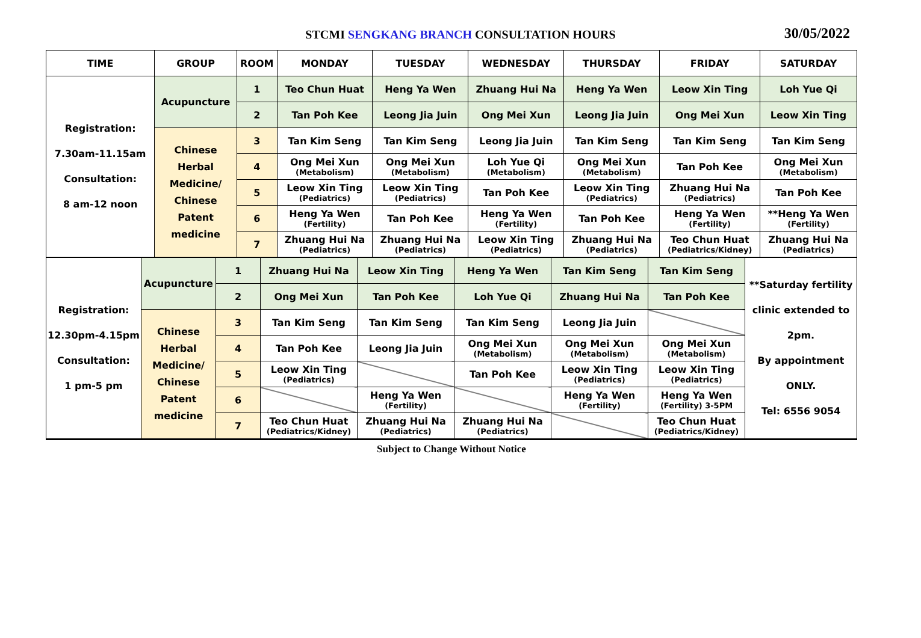STCMI SENGKANG BRANCH CONSULTATION HOURS 30/05/2022
| TIME | GROUP | ROOM | MONDAY | TUESDAY | WEDNESDAY | THURSDAY | FRIDAY | SATURDAY |
| --- | --- | --- | --- | --- | --- | --- | --- | --- |
| Registration: 7.30am-11.15am Consultation: 8 am-12 noon | Acupuncture | 1 | Teo Chun Huat | Heng Ya Wen | Zhuang Hui Na | Heng Ya Wen | Leow Xin Ting | Loh Yue Qi |
| | | 2 | Tan Poh Kee | Leong Jia Juin | Ong Mei Xun | Leong Jia Juin | Ong Mei Xun | Leow Xin Ting |
| | Chinese Herbal Medicine/ Chinese Patent medicine | 3 | Tan Kim Seng | Tan Kim Seng | Leong Jia Juin | Tan Kim Seng | Tan Kim Seng | Tan Kim Seng |
| | | 4 | Ong Mei Xun (Metabolism) | Ong Mei Xun (Metabolism) | Loh Yue Qi (Metabolism) | Ong Mei Xun (Metabolism) | Tan Poh Kee | Ong Mei Xun (Metabolism) |
| | | 5 | Leow Xin Ting (Pediatrics) | Leow Xin Ting (Pediatrics) | Tan Poh Kee | Leow Xin Ting (Pediatrics) | Zhuang Hui Na (Pediatrics) | Tan Poh Kee |
| | | 6 | Heng Ya Wen (Fertility) | Tan Poh Kee | Heng Ya Wen (Fertility) | Tan Poh Kee | Heng Ya Wen (Fertility) | **Heng Ya Wen (Fertility) |
| | | 7 | Zhuang Hui Na (Pediatrics) | Zhuang Hui Na (Pediatrics) | Leow Xin Ting (Pediatrics) | Zhuang Hui Na (Pediatrics) | Teo Chun Huat (Pediatrics/Kidney) | Zhuang Hui Na (Pediatrics) |
| Registration: 12.30pm-4.15pm Consultation: 1 pm-5 pm | Acupuncture | 1 | Zhuang Hui Na | Leow Xin Ting | Heng Ya Wen | Tan Kim Seng | Tan Kim Seng | **Saturday fertility clinic extended to 2pm. By appointment ONLY. Tel: 6556 9054 |
| | | 2 | Ong Mei Xun | Tan Poh Kee | Loh Yue Qi | Zhuang Hui Na | Tan Poh Kee | |
| | Chinese Herbal Medicine/ Chinese Patent medicine | 3 | Tan Kim Seng | Tan Kim Seng | Tan Kim Seng | Leong Jia Juin | | |
| | | 4 | Tan Poh Kee | Leong Jia Juin | Ong Mei Xun (Metabolism) | Ong Mei Xun (Metabolism) | Ong Mei Xun (Metabolism) | |
| | | 5 | Leow Xin Ting (Pediatrics) | | Tan Poh Kee | Leow Xin Ting (Pediatrics) | Leow Xin Ting (Pediatrics) | |
| | | 6 | | Heng Ya Wen (Fertility) | | Heng Ya Wen (Fertility) | Heng Ya Wen (Fertility) 3-5PM | |
| | | 7 | Teo Chun Huat (Pediatrics/Kidney) | Zhuang Hui Na (Pediatrics) | Zhuang Hui Na (Pediatrics) | | Teo Chun Huat (Pediatrics/Kidney) | |
Subject to Change Without Notice